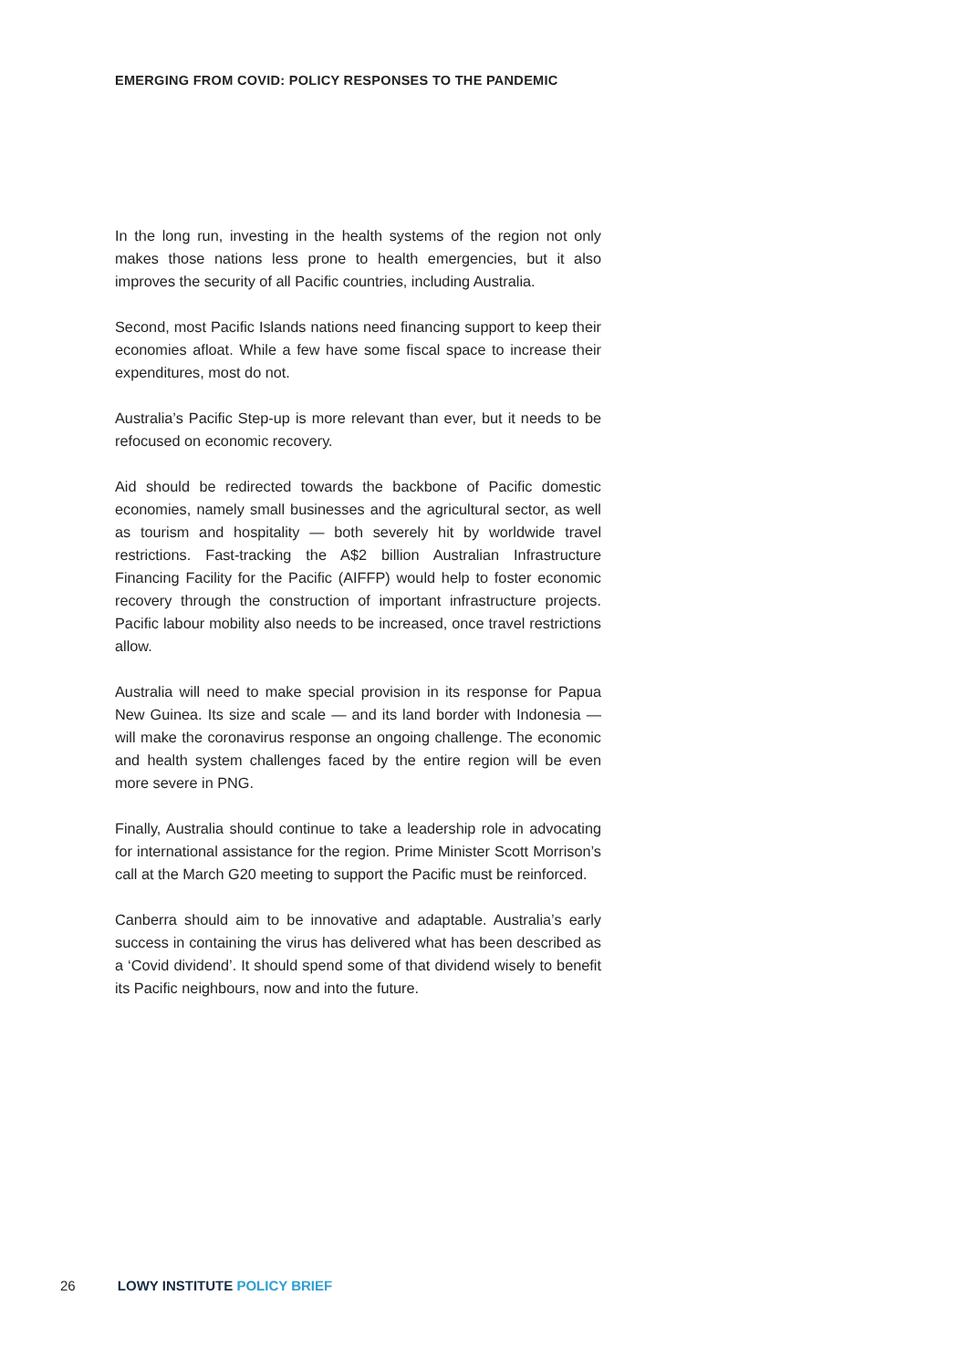EMERGING FROM COVID: POLICY RESPONSES TO THE PANDEMIC
In the long run, investing in the health systems of the region not only makes those nations less prone to health emergencies, but it also improves the security of all Pacific countries, including Australia.
Second, most Pacific Islands nations need financing support to keep their economies afloat. While a few have some fiscal space to increase their expenditures, most do not.
Australia’s Pacific Step-up is more relevant than ever, but it needs to be refocused on economic recovery.
Aid should be redirected towards the backbone of Pacific domestic economies, namely small businesses and the agricultural sector, as well as tourism and hospitality — both severely hit by worldwide travel restrictions. Fast-tracking the A$2 billion Australian Infrastructure Financing Facility for the Pacific (AIFFP) would help to foster economic recovery through the construction of important infrastructure projects. Pacific labour mobility also needs to be increased, once travel restrictions allow.
Australia will need to make special provision in its response for Papua New Guinea. Its size and scale — and its land border with Indonesia — will make the coronavirus response an ongoing challenge. The economic and health system challenges faced by the entire region will be even more severe in PNG.
Finally, Australia should continue to take a leadership role in advocating for international assistance for the region. Prime Minister Scott Morrison’s call at the March G20 meeting to support the Pacific must be reinforced.
Canberra should aim to be innovative and adaptable. Australia’s early success in containing the virus has delivered what has been described as a ‘Covid dividend’. It should spend some of that dividend wisely to benefit its Pacific neighbours, now and into the future.
26 LOWY INSTITUTE POLICY BRIEF